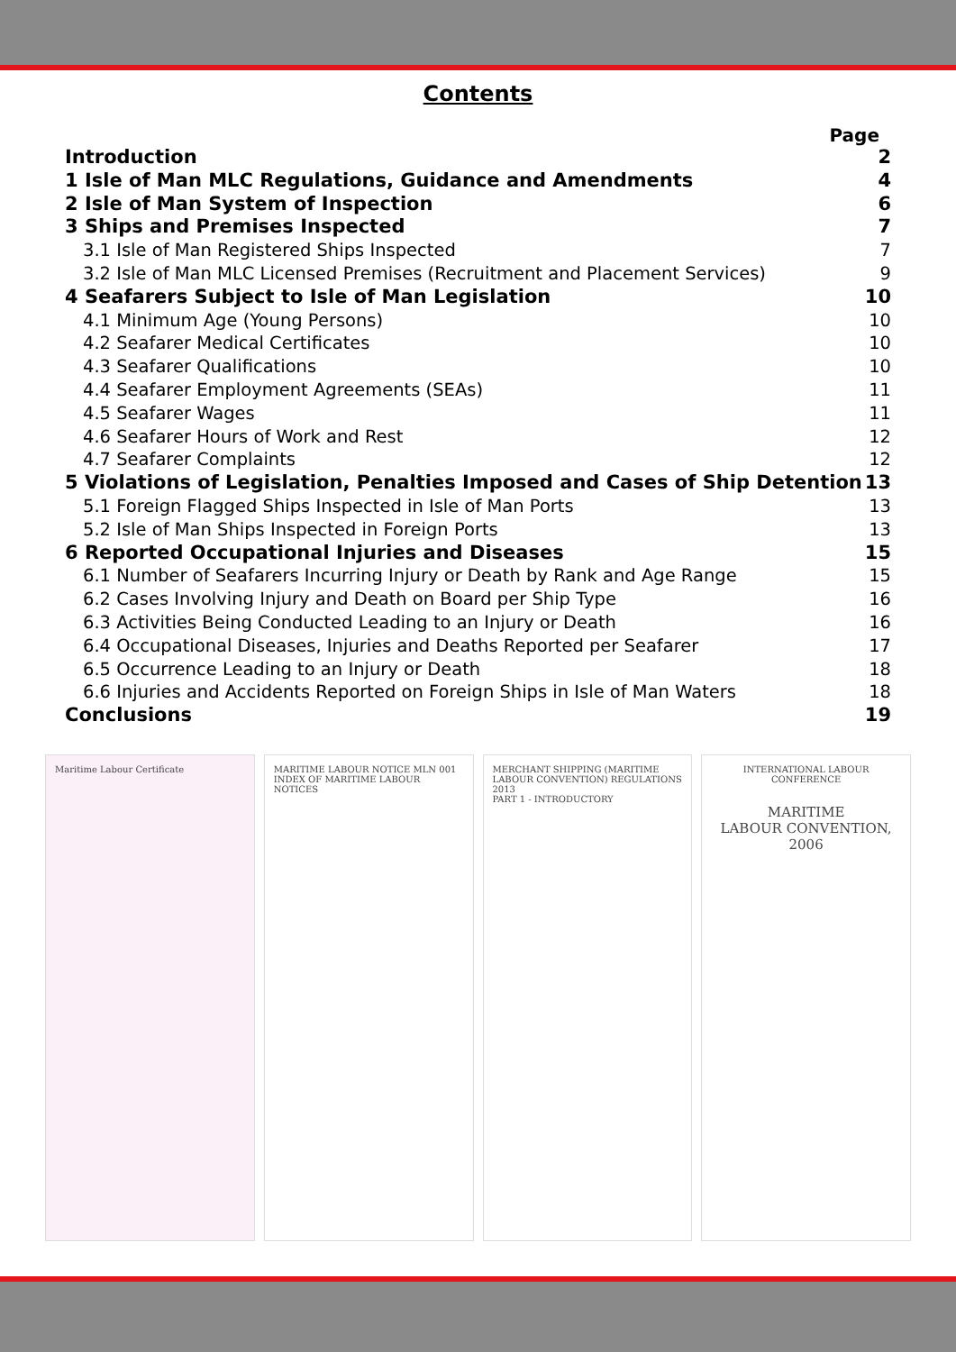Contents
Page
Introduction 2
1 Isle of Man MLC Regulations, Guidance and Amendments 4
2 Isle of Man System of Inspection 6
3 Ships and Premises Inspected 7
3.1 Isle of Man Registered Ships Inspected 7
3.2 Isle of Man MLC Licensed Premises (Recruitment and Placement Services) 9
4 Seafarers Subject to Isle of Man Legislation 10
4.1 Minimum Age (Young Persons) 10
4.2 Seafarer Medical Certificates 10
4.3 Seafarer Qualifications 10
4.4 Seafarer Employment Agreements (SEAs) 11
4.5 Seafarer Wages 11
4.6 Seafarer Hours of Work and Rest 12
4.7 Seafarer Complaints 12
5 Violations of Legislation, Penalties Imposed and Cases of Ship Detention 13
5.1 Foreign Flagged Ships Inspected in Isle of Man Ports 13
5.2 Isle of Man Ships Inspected in Foreign Ports 13
6 Reported Occupational Injuries and Diseases 15
6.1 Number of Seafarers Incurring Injury or Death by Rank and Age Range 15
6.2 Cases Involving Injury and Death on Board per Ship Type 16
6.3 Activities Being Conducted Leading to an Injury or Death 16
6.4 Occupational Diseases, Injuries and Deaths Reported per Seafarer 17
6.5 Occurrence Leading to an Injury or Death 18
6.6 Injuries and Accidents Reported on Foreign Ships in Isle of Man Waters 18
Conclusions 19
Maritime Labour Certificate MARITIME LABOUR NOTICE MLN 001
INDEX OF MARITIME LABOUR NOTICES
MERCHANT SHIPPING (MARITIME LABOUR CONVENTION) REGULATIONS 2013
PART 1 - INTRODUCTORY
INTERNATIONAL LABOUR CONFERENCE
MARITIME
LABOUR CONVENTION, 2006